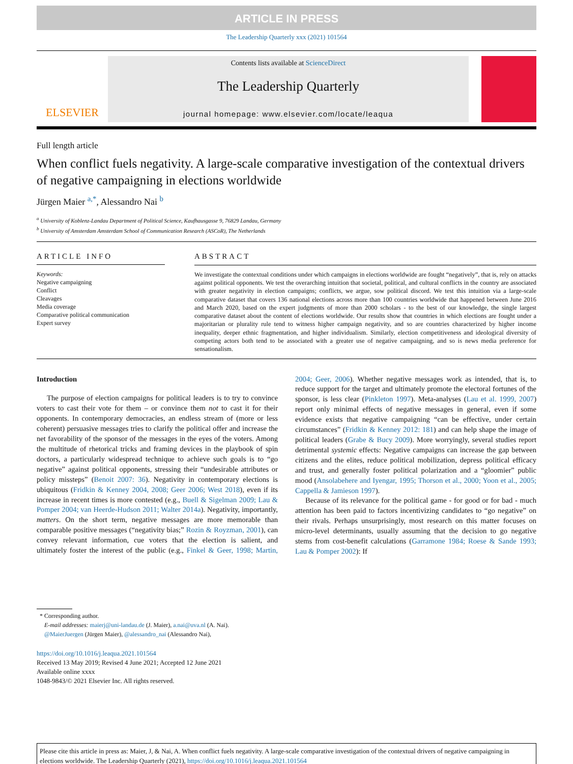ARTICLE IN PRESS
The Leadership Quarterly xxx (2021) 101564
ELSEVIER
Contents lists available at ScienceDirect
The Leadership Quarterly
journal homepage: www.elsevier.com/locate/leaqua
Full length article
When conflict fuels negativity. A large-scale comparative investigation of the contextual drivers of negative campaigning in elections worldwide
Jürgen Maier <sup>a,*</sup>, Alessandro Nai <sup>b</sup>
<sup>a</sup> University of Koblenz-Landau Department of Political Science, Kaufhausgasse 9, 76829 Landau, Germany
<sup>b</sup> University of Amsterdam Amsterdam School of Communication Research (ASCoR), The Netherlands
ARTICLE INFO
Keywords:
Negative campaigning
Conflict
Cleavages
Media coverage
Comparative political communication
Expert survey
ABSTRACT
We investigate the contextual conditions under which campaigns in elections worldwide are fought “negatively”, that is, rely on attacks against political opponents. We test the overarching intuition that societal, political, and cultural conflicts in the country are associated with greater negativity in election campaigns; conflicts, we argue, sow political discord. We test this intuition via a large-scale comparative dataset that covers 136 national elections across more than 100 countries worldwide that happened between June 2016 and March 2020, based on the expert judgments of more than 2000 scholars - to the best of our knowledge, the single largest comparative dataset about the content of elections worldwide. Our results show that countries in which elections are fought under a majoritarian or plurality rule tend to witness higher campaign negativity, and so are countries characterized by higher income inequality, deeper ethnic fragmentation, and higher individualism. Similarly, election competitiveness and ideological diversity of competing actors both tend to be associated with a greater use of negative campaigning, and so is news media preference for sensationalism.
Introduction
The purpose of election campaigns for political leaders is to try to convince voters to cast their vote for them – or convince them not to cast it for their opponents. In contemporary democracies, an endless stream of (more or less coherent) persuasive messages tries to clarify the political offer and increase the net favorability of the sponsor of the messages in the eyes of the voters. Among the multitude of rhetorical tricks and framing devices in the playbook of spin doctors, a particularly widespread technique to achieve such goals is to “go negative” against political opponents, stressing their “undesirable attributes or policy missteps” (Benoit 2007: 36). Negativity in contemporary elections is ubiquitous (Fridkin & Kenney 2004, 2008; Geer 2006; West 2018), even if its increase in recent times is more contested (e.g., Buell & Sigelman 2009; Lau & Pomper 2004; van Heerde-Hudson 2011; Walter 2014a). Negativity, importantly, matters. On the short term, negative messages are more memorable than comparable positive messages (“negativity bias;” Rozin & Royzman, 2001), can convey relevant information, cue voters that the election is salient, and ultimately foster the interest of the public (e.g., Finkel & Geer, 1998; Martin, 2004; Geer, 2006). Whether negative messages work as intended, that is, to reduce support for the target and ultimately promote the electoral fortunes of the sponsor, is less clear (Pinkleton 1997). Meta-analyses (Lau et al. 1999, 2007) report only minimal effects of negative messages in general, even if some evidence exists that negative campaigning “can be effective, under certain circumstances” (Fridkin & Kenney 2012: 181) and can help shape the image of political leaders (Grabe & Bucy 2009). More worryingly, several studies report detrimental systemic effects: Negative campaigns can increase the gap between citizens and the elites, reduce political mobilization, depress political efficacy and trust, and generally foster political polarization and a “gloomier” public mood (Ansolabehere and Iyengar, 1995; Thorson et al., 2000; Yoon et al., 2005; Cappella & Jamieson 1997).
Because of its relevance for the political game - for good or for bad - much attention has been paid to factors incentivizing candidates to “go negative” on their rivals. Perhaps unsurprisingly, most research on this matter focuses on micro-level determinants, usually assuming that the decision to go negative stems from cost-benefit calculations (Garramone 1984; Roese & Sande 1993; Lau & Pomper 2002): If
* Corresponding author.
E-mail addresses: maierj@uni-landau.de (J. Maier), a.nai@uva.nl (A. Nai).
@MaierJuergen (Jürgen Maier), @alessandro_nai (Alessandro Nai),
https://doi.org/10.1016/j.leaqua.2021.101564
Received 13 May 2019; Revised 4 June 2021; Accepted 12 June 2021
Available online xxxx
1048-9843/© 2021 Elsevier Inc. All rights reserved.
Please cite this article in press as: Maier, J, & Nai, A. When conflict fuels negativity. A large-scale comparative investigation of the contextual drivers of negative campaigning in elections worldwide. The Leadership Quarterly (2021), https://doi.org/10.1016/j.leaqua.2021.101564